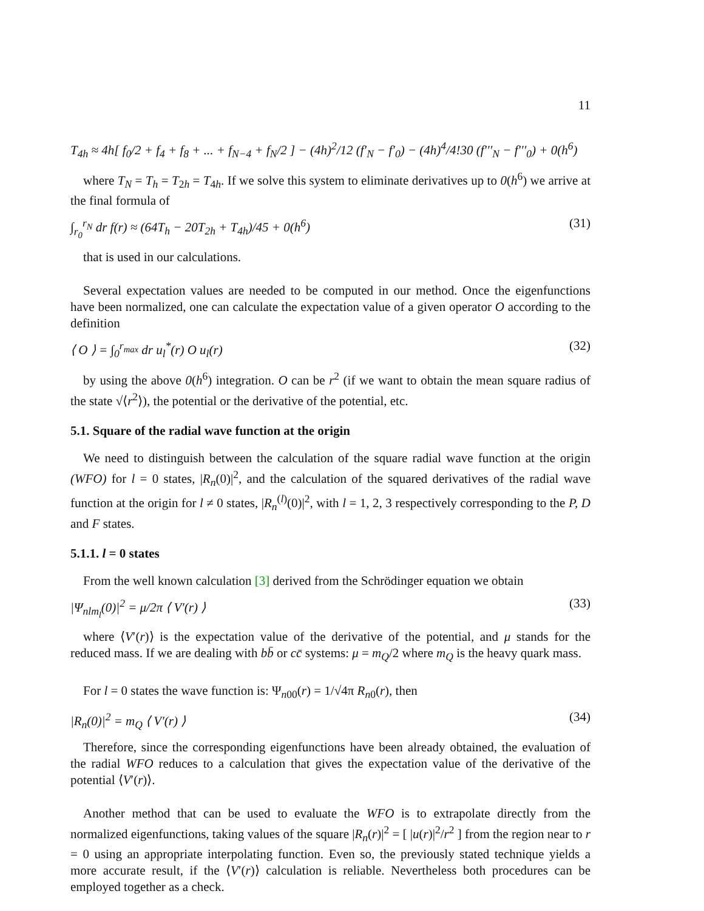11
T<sub>4h</sub> ≈ 4h[ f<sub>0</sub>/2 + f<sub>4</sub> + f<sub>8</sub> + ... + f<sub>N−4</sub> + f<sub>N</sub>/2 ] − (4h)<sup>2</sup>/12 (f′<sub>N</sub> − f′<sub>0</sub>) − (4h)<sup>4</sup>/4!30 (f′′′<sub>N</sub> − f′′′<sub>0</sub>) + 0(h<sup>6</sup>)
where T<sub>N</sub> = T<sub>h</sub> = T<sub>2h</sub> = T<sub>4h</sub>. If we solve this system to eliminate derivatives up to 0(h<sup>6</sup>) we arrive at the final formula of
∫<sub>r<sub>0</sub></sub><sup>r<sub>N</sub></sup> dr f(r) ≈ (64T<sub>h</sub> − 20T<sub>2h</sub> + T<sub>4h</sub>)/45 + 0(h<sup>6</sup>) (31)
that is used in our calculations.
Several expectation values are needed to be computed in our method. Once the eigenfunctions have been normalized, one can calculate the expectation value of a given operator O according to the definition
⟨ O ⟩ = ∫<sub>0</sub><sup>r<sub>max</sub></sup> dr u<sub>l</sub><sup>*</sup>(r) O u<sub>l</sub>(r) (32)
by using the above 0(h<sup>6</sup>) integration. O can be r<sup>2</sup> (if we want to obtain the mean square radius of the state √⟨r<sup>2</sup>⟩), the potential or the derivative of the potential, etc.
5.1. Square of the radial wave function at the origin
We need to distinguish between the calculation of the square radial wave function at the origin (WFO) for l = 0 states, |R<sub>n</sub>(0)|<sup>2</sup>, and the calculation of the squared derivatives of the radial wave function at the origin for l ≠ 0 states, |R<sub>n</sub><sup>(l)</sup>(0)|<sup>2</sup>, with l = 1, 2, 3 respectively corresponding to the P, D and F states.
5.1.1. l = 0 states
From the well known calculation [3] derived from the Schrödinger equation we obtain
|Ψ<sub>nlm<sub>l</sub></sub>(0)|<sup>2</sup> = μ/2π ⟨ V′(r) ⟩ (33)
where ⟨V′(r)⟩ is the expectation value of the derivative of the potential, and μ stands for the reduced mass. If we are dealing with bb̄ or cc̄ systems: μ = m<sub>Q</sub>/2 where m<sub>Q</sub> is the heavy quark mass.
For l = 0 states the wave function is: Ψ<sub>n00</sub>(r) = 1/√4π R<sub>n0</sub>(r), then
|R<sub>n</sub>(0)|<sup>2</sup> = m<sub>Q</sub> ⟨ V′(r) ⟩ (34)
Therefore, since the corresponding eigenfunctions have been already obtained, the evaluation of the radial WFO reduces to a calculation that gives the expectation value of the derivative of the potential ⟨V′(r)⟩.
Another method that can be used to evaluate the WFO is to extrapolate directly from the normalized eigenfunctions, taking values of the square |R<sub>n</sub>(r)|<sup>2</sup> = [ |u(r)|<sup>2</sup>/r<sup>2</sup> ] from the region near to r = 0 using an appropriate interpolating function. Even so, the previously stated technique yields a more accurate result, if the ⟨V′(r)⟩ calculation is reliable. Nevertheless both procedures can be employed together as a check.